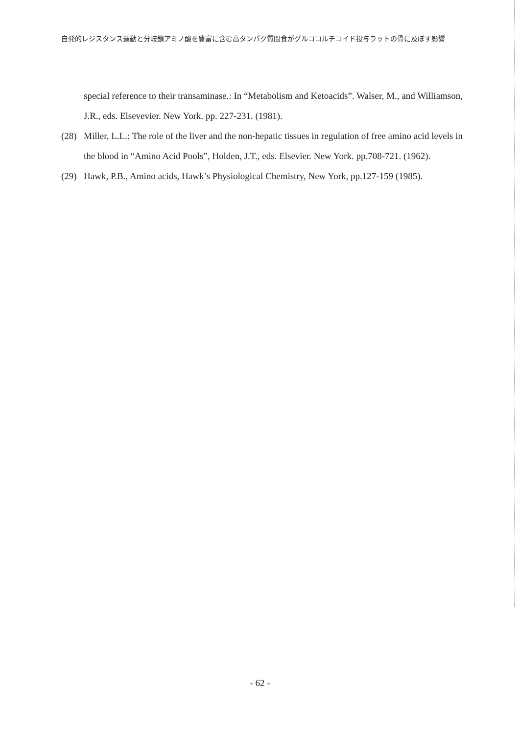自発的レジスタンス運動と分岐鎖アミノ酸を豊富に含む高タンパク質間食がグルココルチコイド投与ラットの骨に及ぼす影響
special reference to their transaminase.: In “Metabolism and Ketoacids”. Walser, M., and Williamson, J.R., eds. Elsevevier. New York. pp. 227-231. (1981).
(28) Miller, L.L.: The role of the liver and the non-hepatic tissues in regulation of free amino acid levels in the blood in “Amino Acid Pools”, Holden, J.T., eds. Elsevier. New York. pp.708-721. (1962).
(29) Hawk, P.B., Amino acids, Hawk’s Physiological Chemistry, New York, pp.127-159 (1985).
- 62 -